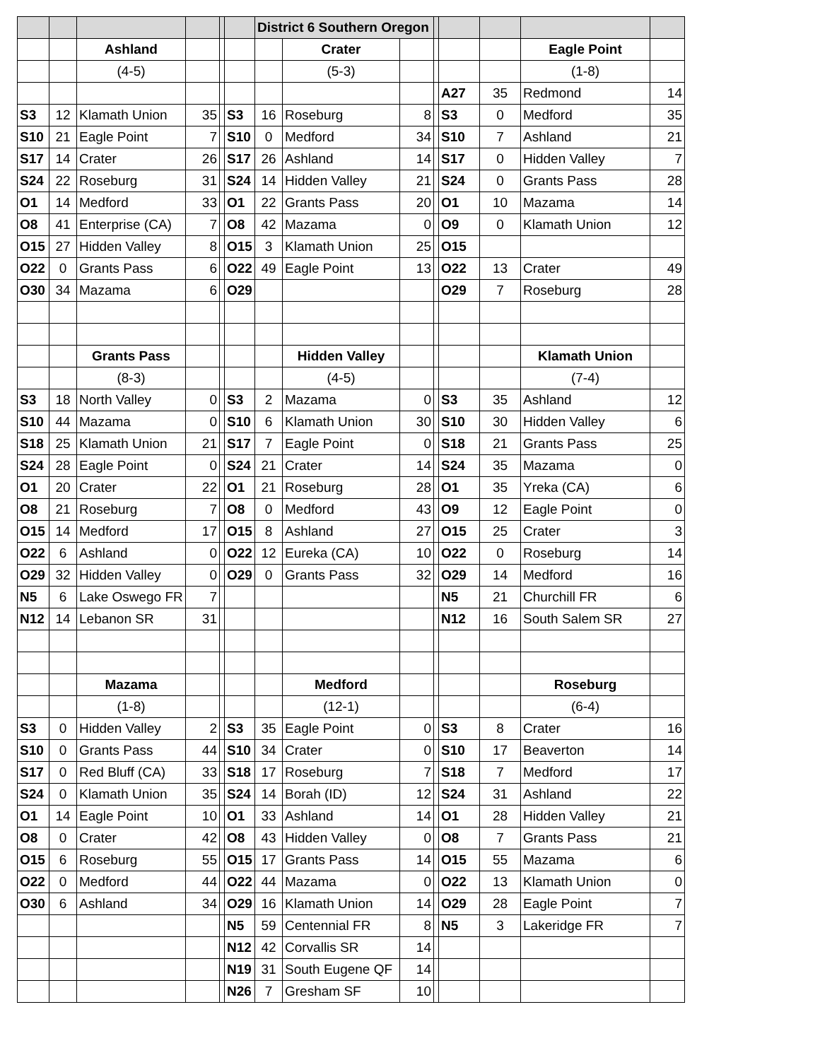| | | | | | | District 6 Southern Oregon | | | | | | | |
| | | Ashland | | | | | Crater | | | | | Eagle Point | |
| | | (4-5) | | | | | (5-3) | | | | | (1-8) | |
| | | | | | | | | | | A27 | 35 | Redmond | 14 |
| S3 | 12 | Klamath Union | 35 | | S3 | 16 | Roseburg | 8 | | S3 | 0 | Medford | 35 |
| S10 | 21 | Eagle Point | 7 | | S10 | 0 | Medford | 34 | | S10 | 7 | Ashland | 21 |
| S17 | 14 | Crater | 26 | | S17 | 26 | Ashland | 14 | | S17 | 0 | Hidden Valley | 7 |
| S24 | 22 | Roseburg | 31 | | S24 | 14 | Hidden Valley | 21 | | S24 | 0 | Grants Pass | 28 |
| O1 | 14 | Medford | 33 | | O1 | 22 | Grants Pass | 20 | | O1 | 10 | Mazama | 14 |
| O8 | 41 | Enterprise (CA) | 7 | | O8 | 42 | Mazama | 0 | | O9 | 0 | Klamath Union | 12 |
| O15 | 27 | Hidden Valley | 8 | | O15 | 3 | Klamath Union | 25 | | O15 | | | |
| O22 | 0 | Grants Pass | 6 | | O22 | 49 | Eagle Point | 13 | | O22 | 13 | Crater | 49 |
| O30 | 34 | Mazama | 6 | | O29 | | | | | O29 | 7 | Roseburg | 28 |
| | | Grants Pass | | | | | Hidden Valley | | | | | Klamath Union | |
| | | (8-3) | | | | | (4-5) | | | | | (7-4) | |
| S3 | 18 | North Valley | 0 | | S3 | 2 | Mazama | 0 | | S3 | 35 | Ashland | 12 |
| S10 | 44 | Mazama | 0 | | S10 | 6 | Klamath Union | 30 | | S10 | 30 | Hidden Valley | 6 |
| S18 | 25 | Klamath Union | 21 | | S17 | 7 | Eagle Point | 0 | | S18 | 21 | Grants Pass | 25 |
| S24 | 28 | Eagle Point | 0 | | S24 | 21 | Crater | 14 | | S24 | 35 | Mazama | 0 |
| O1 | 20 | Crater | 22 | | O1 | 21 | Roseburg | 28 | | O1 | 35 | Yreka (CA) | 6 |
| O8 | 21 | Roseburg | 7 | | O8 | 0 | Medford | 43 | | O9 | 12 | Eagle Point | 0 |
| O15 | 14 | Medford | 17 | | O15 | 8 | Ashland | 27 | | O15 | 25 | Crater | 3 |
| O22 | 6 | Ashland | 0 | | O22 | 12 | Eureka (CA) | 10 | | O22 | 0 | Roseburg | 14 |
| O29 | 32 | Hidden Valley | 0 | | O29 | 0 | Grants Pass | 32 | | O29 | 14 | Medford | 16 |
| N5 | 6 | Lake Oswego FR | 7 | | | | | | | N5 | 21 | Churchill FR | 6 |
| N12 | 14 | Lebanon SR | 31 | | | | | | | N12 | 16 | South Salem SR | 27 |
| | | Mazama | | | | | Medford | | | | | Roseburg | |
| | | (1-8) | | | | | (12-1) | | | | | (6-4) | |
| S3 | 0 | Hidden Valley | 2 | | S3 | 35 | Eagle Point | 0 | | S3 | 8 | Crater | 16 |
| S10 | 0 | Grants Pass | 44 | | S10 | 34 | Crater | 0 | | S10 | 17 | Beaverton | 14 |
| S17 | 0 | Red Bluff (CA) | 33 | | S18 | 17 | Roseburg | 7 | | S18 | 7 | Medford | 17 |
| S24 | 0 | Klamath Union | 35 | | S24 | 14 | Borah (ID) | 12 | | S24 | 31 | Ashland | 22 |
| O1 | 14 | Eagle Point | 10 | | O1 | 33 | Ashland | 14 | | O1 | 28 | Hidden Valley | 21 |
| O8 | 0 | Crater | 42 | | O8 | 43 | Hidden Valley | 0 | | O8 | 7 | Grants Pass | 21 |
| O15 | 6 | Roseburg | 55 | | O15 | 17 | Grants Pass | 14 | | O15 | 55 | Mazama | 6 |
| O22 | 0 | Medford | 44 | | O22 | 44 | Mazama | 0 | | O22 | 13 | Klamath Union | 0 |
| O30 | 6 | Ashland | 34 | | O29 | 16 | Klamath Union | 14 | | O29 | 28 | Eagle Point | 7 |
| | | | | | N5 | 59 | Centennial FR | 8 | | N5 | 3 | Lakeridge FR | 7 |
| | | | | | N12 | 42 | Corvallis SR | 14 | | | | | |
| | | | | | N19 | 31 | South Eugene QF | 14 | | | | | |
| | | | | | N26 | 7 | Gresham SF | 10 | | | | | |